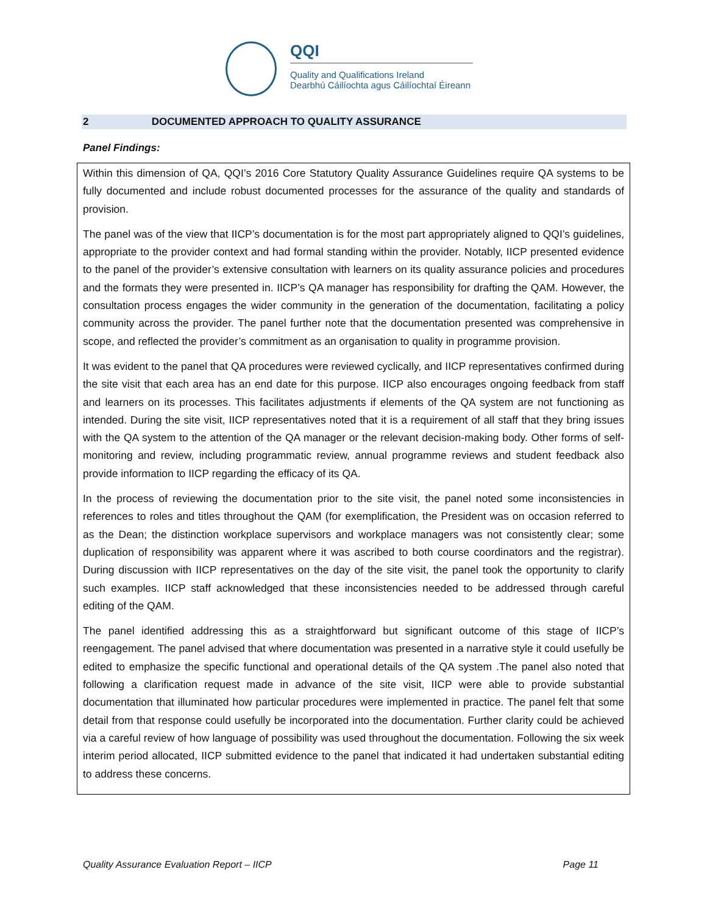QQI
Quality and Qualifications Ireland
Dearbhú Cáilíochta agus Cáilíochtaí Éireann
2 DOCUMENTED APPROACH TO QUALITY ASSURANCE
Panel Findings:
Within this dimension of QA, QQI’s 2016 Core Statutory Quality Assurance Guidelines require QA systems to be fully documented and include robust documented processes for the assurance of the quality and standards of provision.
The panel was of the view that IICP’s documentation is for the most part appropriately aligned to QQI’s guidelines, appropriate to the provider context and had formal standing within the provider. Notably, IICP presented evidence to the panel of the provider’s extensive consultation with learners on its quality assurance policies and procedures and the formats they were presented in. IICP’s QA manager has responsibility for drafting the QAM. However, the consultation process engages the wider community in the generation of the documentation, facilitating a policy community across the provider. The panel further note that the documentation presented was comprehensive in scope, and reflected the provider’s commitment as an organisation to quality in programme provision.
It was evident to the panel that QA procedures were reviewed cyclically, and IICP representatives confirmed during the site visit that each area has an end date for this purpose. IICP also encourages ongoing feedback from staff and learners on its processes. This facilitates adjustments if elements of the QA system are not functioning as intended. During the site visit, IICP representatives noted that it is a requirement of all staff that they bring issues with the QA system to the attention of the QA manager or the relevant decision-making body. Other forms of self-monitoring and review, including programmatic review, annual programme reviews and student feedback also provide information to IICP regarding the efficacy of its QA.
In the process of reviewing the documentation prior to the site visit, the panel noted some inconsistencies in references to roles and titles throughout the QAM (for exemplification, the President was on occasion referred to as the Dean; the distinction workplace supervisors and workplace managers was not consistently clear; some duplication of responsibility was apparent where it was ascribed to both course coordinators and the registrar). During discussion with IICP representatives on the day of the site visit, the panel took the opportunity to clarify such examples. IICP staff acknowledged that these inconsistencies needed to be addressed through careful editing of the QAM.
The panel identified addressing this as a straightforward but significant outcome of this stage of IICP’s reengagement. The panel advised that where documentation was presented in a narrative style it could usefully be edited to emphasize the specific functional and operational details of the QA system .The panel also noted that following a clarification request made in advance of the site visit, IICP were able to provide substantial documentation that illuminated how particular procedures were implemented in practice. The panel felt that some detail from that response could usefully be incorporated into the documentation. Further clarity could be achieved via a careful review of how language of possibility was used throughout the documentation. Following the six week interim period allocated, IICP submitted evidence to the panel that indicated it had undertaken substantial editing to address these concerns.
Quality Assurance Evaluation Report – IICP Page 11